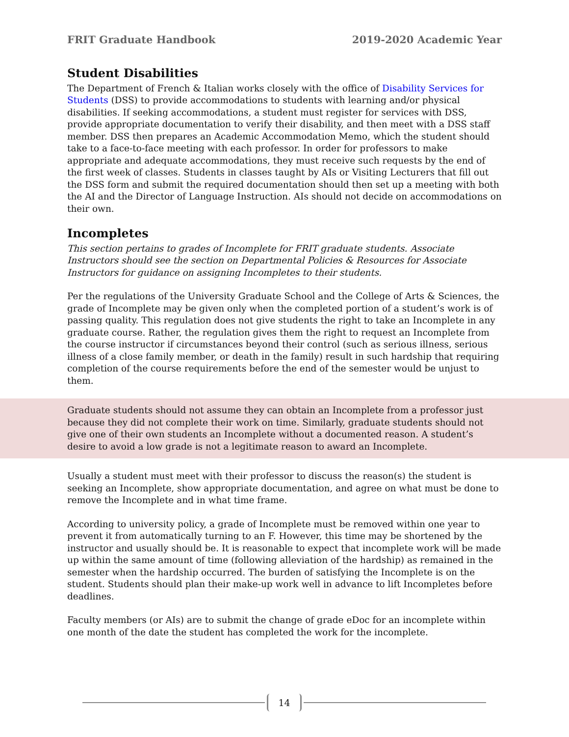FRIT Graduate Handbook 2019-2020 Academic Year
Student Disabilities
The Department of French & Italian works closely with the office of Disability Services for Students (DSS) to provide accommodations to students with learning and/or physical disabilities. If seeking accommodations, a student must register for services with DSS, provide appropriate documentation to verify their disability, and then meet with a DSS staff member. DSS then prepares an Academic Accommodation Memo, which the student should take to a face-to-face meeting with each professor. In order for professors to make appropriate and adequate accommodations, they must receive such requests by the end of the first week of classes. Students in classes taught by AIs or Visiting Lecturers that fill out the DSS form and submit the required documentation should then set up a meeting with both the AI and the Director of Language Instruction. AIs should not decide on accommodations on their own.
Incompletes
This section pertains to grades of Incomplete for FRIT graduate students. Associate Instructors should see the section on Departmental Policies & Resources for Associate Instructors for guidance on assigning Incompletes to their students.
Per the regulations of the University Graduate School and the College of Arts & Sciences, the grade of Incomplete may be given only when the completed portion of a student’s work is of passing quality. This regulation does not give students the right to take an Incomplete in any graduate course. Rather, the regulation gives them the right to request an Incomplete from the course instructor if circumstances beyond their control (such as serious illness, serious illness of a close family member, or death in the family) result in such hardship that requiring completion of the course requirements before the end of the semester would be unjust to them.
Graduate students should not assume they can obtain an Incomplete from a professor just because they did not complete their work on time. Similarly, graduate students should not give one of their own students an Incomplete without a documented reason. A student’s desire to avoid a low grade is not a legitimate reason to award an Incomplete.
Usually a student must meet with their professor to discuss the reason(s) the student is seeking an Incomplete, show appropriate documentation, and agree on what must be done to remove the Incomplete and in what time frame.
According to university policy, a grade of Incomplete must be removed within one year to prevent it from automatically turning to an F. However, this time may be shortened by the instructor and usually should be. It is reasonable to expect that incomplete work will be made up within the same amount of time (following alleviation of the hardship) as remained in the semester when the hardship occurred. The burden of satisfying the Incomplete is on the student. Students should plan their make-up work well in advance to lift Incompletes before deadlines.
Faculty members (or AIs) are to submit the change of grade eDoc for an incomplete within one month of the date the student has completed the work for the incomplete.
14